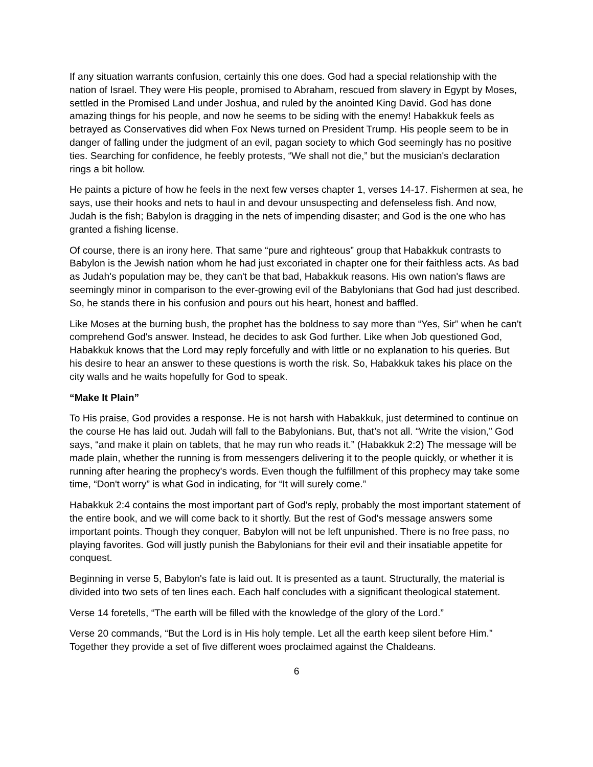If any situation warrants confusion, certainly this one does. God had a special relationship with the nation of Israel. They were His people, promised to Abraham, rescued from slavery in Egypt by Moses, settled in the Promised Land under Joshua, and ruled by the anointed King David. God has done amazing things for his people, and now he seems to be siding with the enemy! Habakkuk feels as betrayed as Conservatives did when Fox News turned on President Trump. His people seem to be in danger of falling under the judgment of an evil, pagan society to which God seemingly has no positive ties. Searching for confidence, he feebly protests, “We shall not die,” but the musician's declaration rings a bit hollow.
He paints a picture of how he feels in the next few verses chapter 1, verses 14-17. Fishermen at sea, he says, use their hooks and nets to haul in and devour unsuspecting and defenseless fish. And now, Judah is the fish; Babylon is dragging in the nets of impending disaster; and God is the one who has granted a fishing license.
Of course, there is an irony here. That same “pure and righteous” group that Habakkuk contrasts to Babylon is the Jewish nation whom he had just excoriated in chapter one for their faithless acts. As bad as Judah's population may be, they can't be that bad, Habakkuk reasons. His own nation's flaws are seemingly minor in comparison to the ever-growing evil of the Babylonians that God had just described. So, he stands there in his confusion and pours out his heart, honest and baffled.
Like Moses at the burning bush, the prophet has the boldness to say more than “Yes, Sir” when he can't comprehend God's answer. Instead, he decides to ask God further. Like when Job questioned God, Habakkuk knows that the Lord may reply forcefully and with little or no explanation to his queries. But his desire to hear an answer to these questions is worth the risk. So, Habakkuk takes his place on the city walls and he waits hopefully for God to speak.
“Make It Plain”
To His praise, God provides a response. He is not harsh with Habakkuk, just determined to continue on the course He has laid out. Judah will fall to the Babylonians. But, that’s not all. “Write the vision,” God says, “and make it plain on tablets, that he may run who reads it.” (Habakkuk 2:2) The message will be made plain, whether the running is from messengers delivering it to the people quickly, or whether it is running after hearing the prophecy's words. Even though the fulfillment of this prophecy may take some time, “Don't worry” is what God in indicating, for “It will surely come.”
Habakkuk 2:4 contains the most important part of God's reply, probably the most important statement of the entire book, and we will come back to it shortly. But the rest of God's message answers some important points. Though they conquer, Babylon will not be left unpunished. There is no free pass, no playing favorites. God will justly punish the Babylonians for their evil and their insatiable appetite for conquest.
Beginning in verse 5, Babylon's fate is laid out. It is presented as a taunt. Structurally, the material is divided into two sets of ten lines each. Each half concludes with a significant theological statement.
Verse 14 foretells, “The earth will be filled with the knowledge of the glory of the Lord.”
Verse 20 commands, “But the Lord is in His holy temple. Let all the earth keep silent before Him.” Together they provide a set of five different woes proclaimed against the Chaldeans.
6